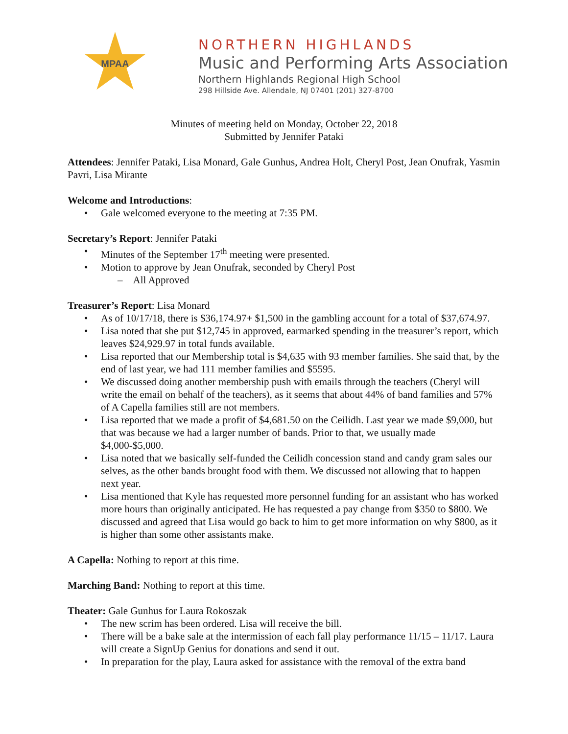MPAA
NORTHERN HIGHLANDS
Music and Performing Arts Association
Northern Highlands Regional High School
298 Hillside Ave. Allendale, NJ 07401 (201) 327-8700
Minutes of meeting held on Monday, October 22, 2018
Submitted by Jennifer Pataki
Attendees: Jennifer Pataki, Lisa Monard, Gale Gunhus, Andrea Holt, Cheryl Post, Jean Onufrak, Yasmin Pavri, Lisa Mirante
Welcome and Introductions:
Gale welcomed everyone to the meeting at 7:35 PM.
Secretary’s Report: Jennifer Pataki
Minutes of the September 17<sup>th</sup> meeting were presented.
Motion to approve by Jean Onufrak, seconded by Cheryl Post
– All Approved
Treasurer’s Report: Lisa Monard
As of 10/17/18, there is $36,174.97+ $1,500 in the gambling account for a total of $37,674.97.
Lisa noted that she put $12,745 in approved, earmarked spending in the treasurer’s report, which leaves $24,929.97 in total funds available.
Lisa reported that our Membership total is $4,635 with 93 member families. She said that, by the end of last year, we had 111 member families and $5595.
We discussed doing another membership push with emails through the teachers (Cheryl will write the email on behalf of the teachers), as it seems that about 44% of band families and 57% of A Capella families still are not members.
Lisa reported that we made a profit of $4,681.50 on the Ceilidh. Last year we made $9,000, but that was because we had a larger number of bands. Prior to that, we usually made $4,000-$5,000.
Lisa noted that we basically self-funded the Ceilidh concession stand and candy gram sales our selves, as the other bands brought food with them. We discussed not allowing that to happen next year.
Lisa mentioned that Kyle has requested more personnel funding for an assistant who has worked more hours than originally anticipated. He has requested a pay change from $350 to $800. We discussed and agreed that Lisa would go back to him to get more information on why $800, as it is higher than some other assistants make.
A Capella: Nothing to report at this time.
Marching Band: Nothing to report at this time.
Theater: Gale Gunhus for Laura Rokoszak
The new scrim has been ordered. Lisa will receive the bill.
There will be a bake sale at the intermission of each fall play performance 11/15 – 11/17. Laura will create a SignUp Genius for donations and send it out.
In preparation for the play, Laura asked for assistance with the removal of the extra band